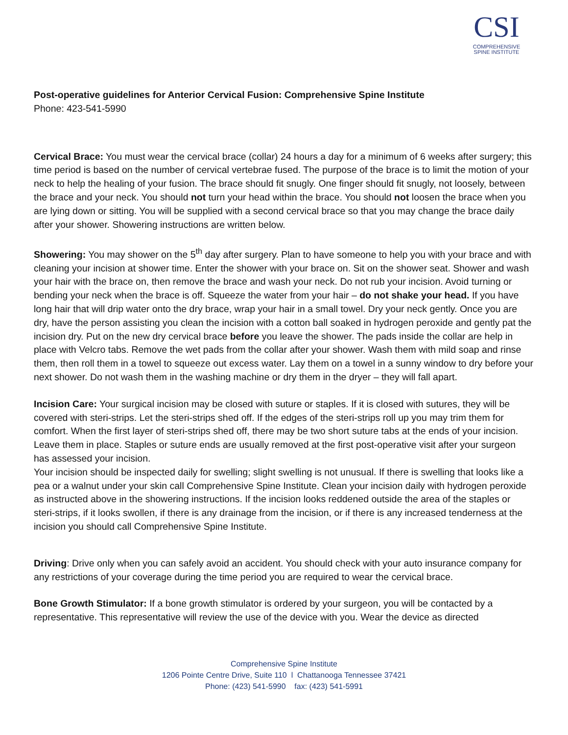CSI
COMPREHENSIVE
SPINE INSTITUTE
Post-operative guidelines for Anterior Cervical Fusion: Comprehensive Spine Institute
Phone: 423-541-5990
Cervical Brace: You must wear the cervical brace (collar) 24 hours a day for a minimum of 6 weeks after surgery; this time period is based on the number of cervical vertebrae fused. The purpose of the brace is to limit the motion of your neck to help the healing of your fusion. The brace should fit snugly. One finger should fit snugly, not loosely, between the brace and your neck. You should not turn your head within the brace. You should not loosen the brace when you are lying down or sitting. You will be supplied with a second cervical brace so that you may change the brace daily after your shower. Showering instructions are written below.
Showering: You may shower on the 5<sup>th</sup> day after surgery. Plan to have someone to help you with your brace and with cleaning your incision at shower time. Enter the shower with your brace on. Sit on the shower seat. Shower and wash your hair with the brace on, then remove the brace and wash your neck. Do not rub your incision. Avoid turning or bending your neck when the brace is off. Squeeze the water from your hair – do not shake your head. If you have long hair that will drip water onto the dry brace, wrap your hair in a small towel. Dry your neck gently. Once you are dry, have the person assisting you clean the incision with a cotton ball soaked in hydrogen peroxide and gently pat the incision dry. Put on the new dry cervical brace before you leave the shower. The pads inside the collar are help in place with Velcro tabs. Remove the wet pads from the collar after your shower. Wash them with mild soap and rinse them, then roll them in a towel to squeeze out excess water. Lay them on a towel in a sunny window to dry before your next shower. Do not wash them in the washing machine or dry them in the dryer – they will fall apart.
Incision Care: Your surgical incision may be closed with suture or staples. If it is closed with sutures, they will be covered with steri-strips. Let the steri-strips shed off. If the edges of the steri-strips roll up you may trim them for comfort. When the first layer of steri-strips shed off, there may be two short suture tabs at the ends of your incision. Leave them in place. Staples or suture ends are usually removed at the first post-operative visit after your surgeon has assessed your incision.
Your incision should be inspected daily for swelling; slight swelling is not unusual. If there is swelling that looks like a pea or a walnut under your skin call Comprehensive Spine Institute. Clean your incision daily with hydrogen peroxide as instructed above in the showering instructions. If the incision looks reddened outside the area of the staples or steri-strips, if it looks swollen, if there is any drainage from the incision, or if there is any increased tenderness at the incision you should call Comprehensive Spine Institute.
Driving: Drive only when you can safely avoid an accident. You should check with your auto insurance company for any restrictions of your coverage during the time period you are required to wear the cervical brace.
Bone Growth Stimulator: If a bone growth stimulator is ordered by your surgeon, you will be contacted by a representative. This representative will review the use of the device with you. Wear the device as directed
Comprehensive Spine Institute
1206 Pointe Centre Drive, Suite 110 l Chattanooga Tennessee 37421
Phone: (423) 541-5990 fax: (423) 541-5991